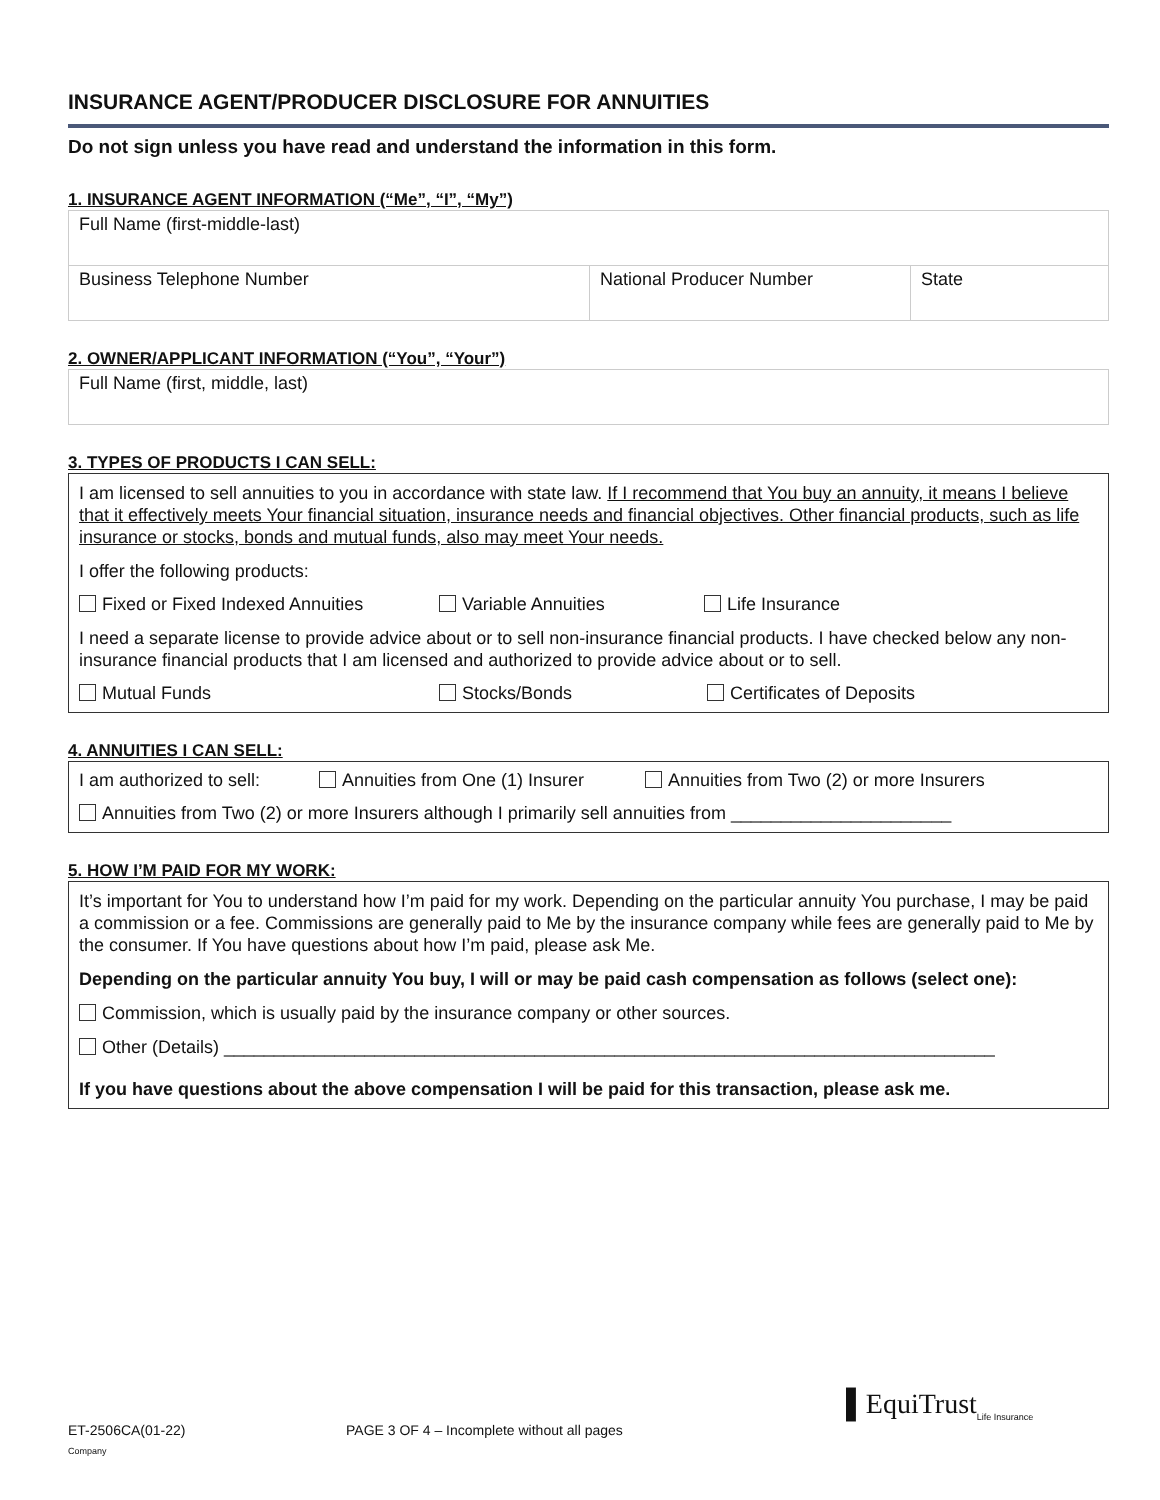INSURANCE AGENT/PRODUCER DISCLOSURE FOR ANNUITIES
Do not sign unless you have read and understand the information in this form.
1. INSURANCE AGENT INFORMATION (“Me”, “I”, “My”)
| Full Name (first-middle-last) | | |
| Business Telephone Number | National Producer Number | State |
2. OWNER/APPLICANT INFORMATION (“You”, “Your”)
| Full Name (first, middle, last) |
3. TYPES OF PRODUCTS I CAN SELL:
I am licensed to sell annuities to you in accordance with state law. If I recommend that You buy an annuity, it means I believe that it effectively meets Your financial situation, insurance needs and financial objectives. Other financial products, such as life insurance or stocks, bonds and mutual funds, also may meet Your needs.
I offer the following products:
Fixed or Fixed Indexed Annuities Variable Annuities Life Insurance
I need a separate license to provide advice about or to sell non-insurance financial products. I have checked below any non-insurance financial products that I am licensed and authorized to provide advice about or to sell.
Mutual Funds Stocks/Bonds Certificates of Deposits
4. ANNUITIES I CAN SELL:
I am authorized to sell: Annuities from One (1) Insurer Annuities from Two (2) or more Insurers
Annuities from Two (2) or more Insurers although I primarily sell annuities from ______________________
5. HOW I’M PAID FOR MY WORK:
It’s important for You to understand how I’m paid for my work. Depending on the particular annuity You purchase, I may be paid a commission or a fee. Commissions are generally paid to Me by the insurance company while fees are generally paid to Me by the consumer. If You have questions about how I’m paid, please ask Me.
Depending on the particular annuity You buy, I will or may be paid cash compensation as follows (select one):
Commission, which is usually paid by the insurance company or other sources.
Other (Details) _____________________________________________________________________________
If you have questions about the above compensation I will be paid for this transaction, please ask me.
ET-2506CA(01-22) PAGE 3 OF 4 – Incomplete without all pages ▌EquiTrust<sub>Life Insurance Company</sub>